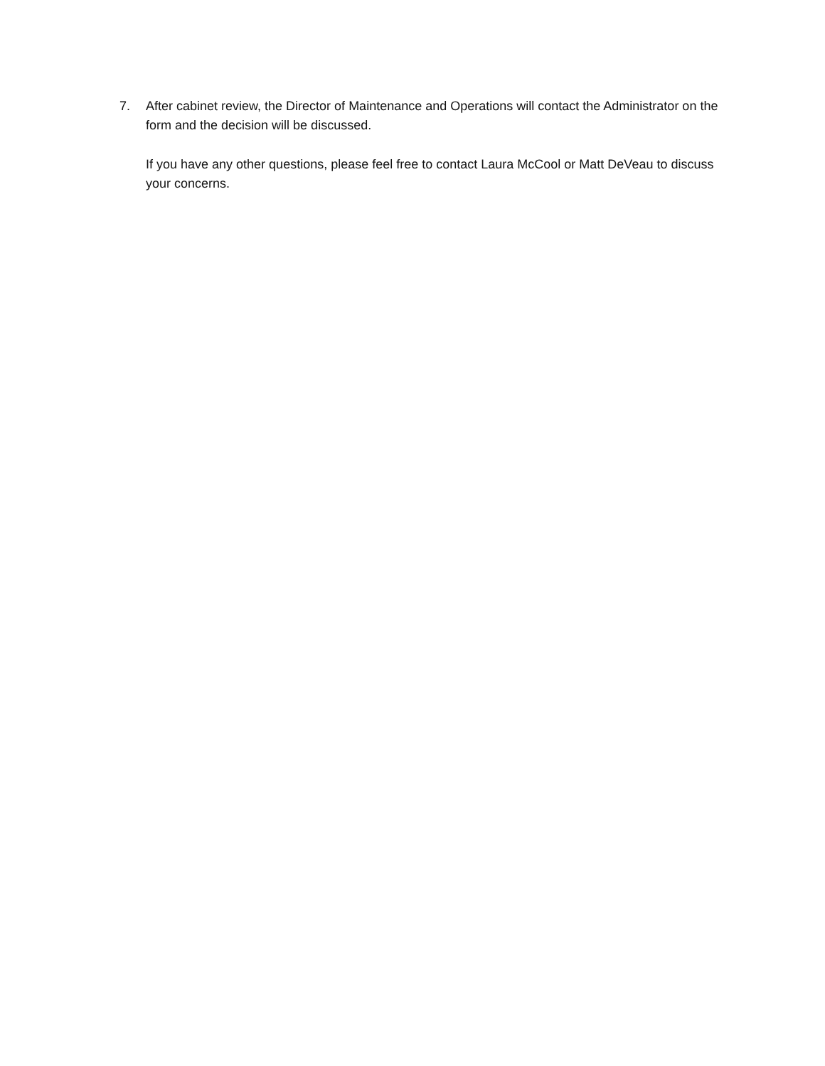7. After cabinet review, the Director of Maintenance and Operations will contact the Administrator on the form and the decision will be discussed.
If you have any other questions, please feel free to contact Laura McCool or Matt DeVeau to discuss your concerns.